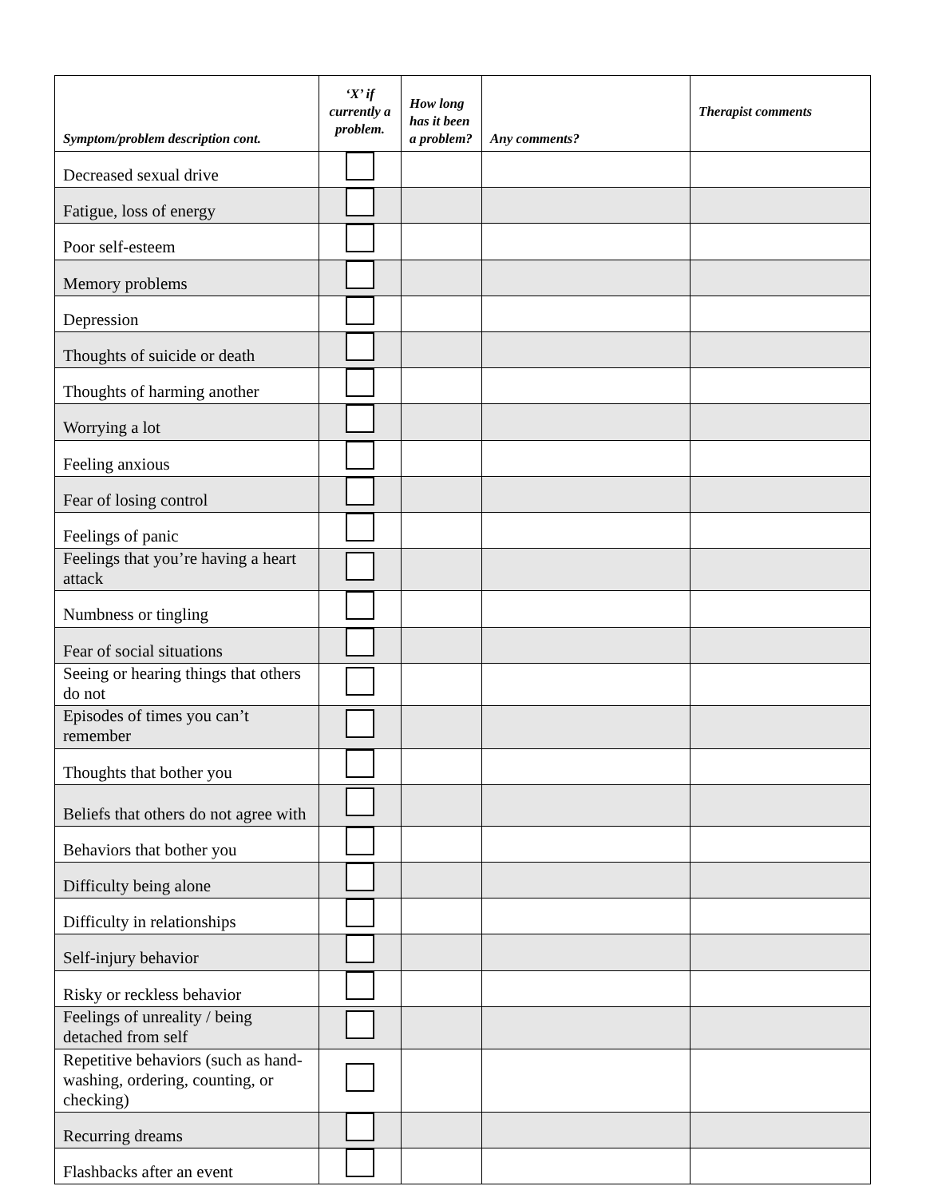| Symptom/problem description cont. | ‘X’ if currently a problem. | How long has it been a problem? | Any comments? | Therapist comments |
| --- | --- | --- | --- | --- |
| Decreased sexual drive | | | | |
| Fatigue, loss of energy | | | | |
| Poor self-esteem | | | | |
| Memory problems | | | | |
| Depression | | | | |
| Thoughts of suicide or death | | | | |
| Thoughts of harming another | | | | |
| Worrying a lot | | | | |
| Feeling anxious | | | | |
| Fear of losing control | | | | |
| Feelings of panic | | | | |
| Feelings that you’re having a heart attack | | | | |
| Numbness or tingling | | | | |
| Fear of social situations | | | | |
| Seeing or hearing things that others do not | | | | |
| Episodes of times you can’t remember | | | | |
| Thoughts that bother you | | | | |
| Beliefs that others do not agree with | | | | |
| Behaviors that bother you | | | | |
| Difficulty being alone | | | | |
| Difficulty in relationships | | | | |
| Self-injury behavior | | | | |
| Risky or reckless behavior | | | | |
| Feelings of unreality / being detached from self | | | | |
| Repetitive behaviors (such as hand-washing, ordering, counting, or checking) | | | | |
| Recurring dreams | | | | |
| Flashbacks after an event | | | | |